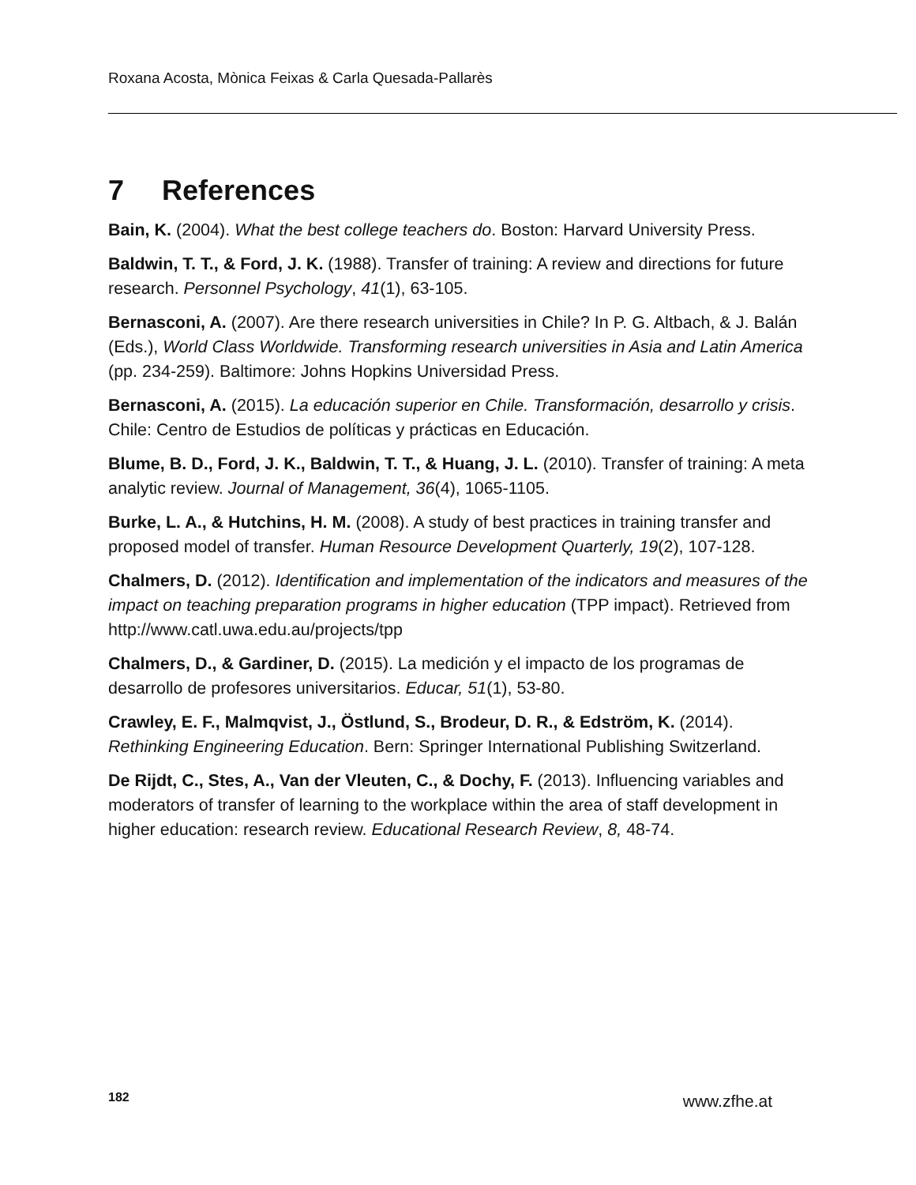Roxana Acosta, Mònica Feixas & Carla Quesada-Pallarès
7 References
Bain, K. (2004). What the best college teachers do. Boston: Harvard University Press.
Baldwin, T. T., & Ford, J. K. (1988). Transfer of training: A review and directions for future research. Personnel Psychology, 41(1), 63-105.
Bernasconi, A. (2007). Are there research universities in Chile? In P. G. Altbach, & J. Balán (Eds.), World Class Worldwide. Transforming research universities in Asia and Latin America (pp. 234-259). Baltimore: Johns Hopkins Universidad Press.
Bernasconi, A. (2015). La educación superior en Chile. Transformación, desarrollo y crisis. Chile: Centro de Estudios de políticas y prácticas en Educación.
Blume, B. D., Ford, J. K., Baldwin, T. T., & Huang, J. L. (2010). Transfer of training: A meta analytic review. Journal of Management, 36(4), 1065-1105.
Burke, L. A., & Hutchins, H. M. (2008). A study of best practices in training transfer and proposed model of transfer. Human Resource Development Quarterly, 19(2), 107-128.
Chalmers, D. (2012). Identification and implementation of the indicators and measures of the impact on teaching preparation programs in higher education (TPP impact). Retrieved from http://www.catl.uwa.edu.au/projects/tpp
Chalmers, D., & Gardiner, D. (2015). La medición y el impacto de los programas de desarrollo de profesores universitarios. Educar, 51(1), 53-80.
Crawley, E. F., Malmqvist, J., Östlund, S., Brodeur, D. R., & Edström, K. (2014). Rethinking Engineering Education. Bern: Springer International Publishing Switzerland.
De Rijdt, C., Stes, A., Van der Vleuten, C., & Dochy, F. (2013). Influencing variables and moderators of transfer of learning to the workplace within the area of staff development in higher education: research review. Educational Research Review, 8, 48-74.
182 www.zfhe.at